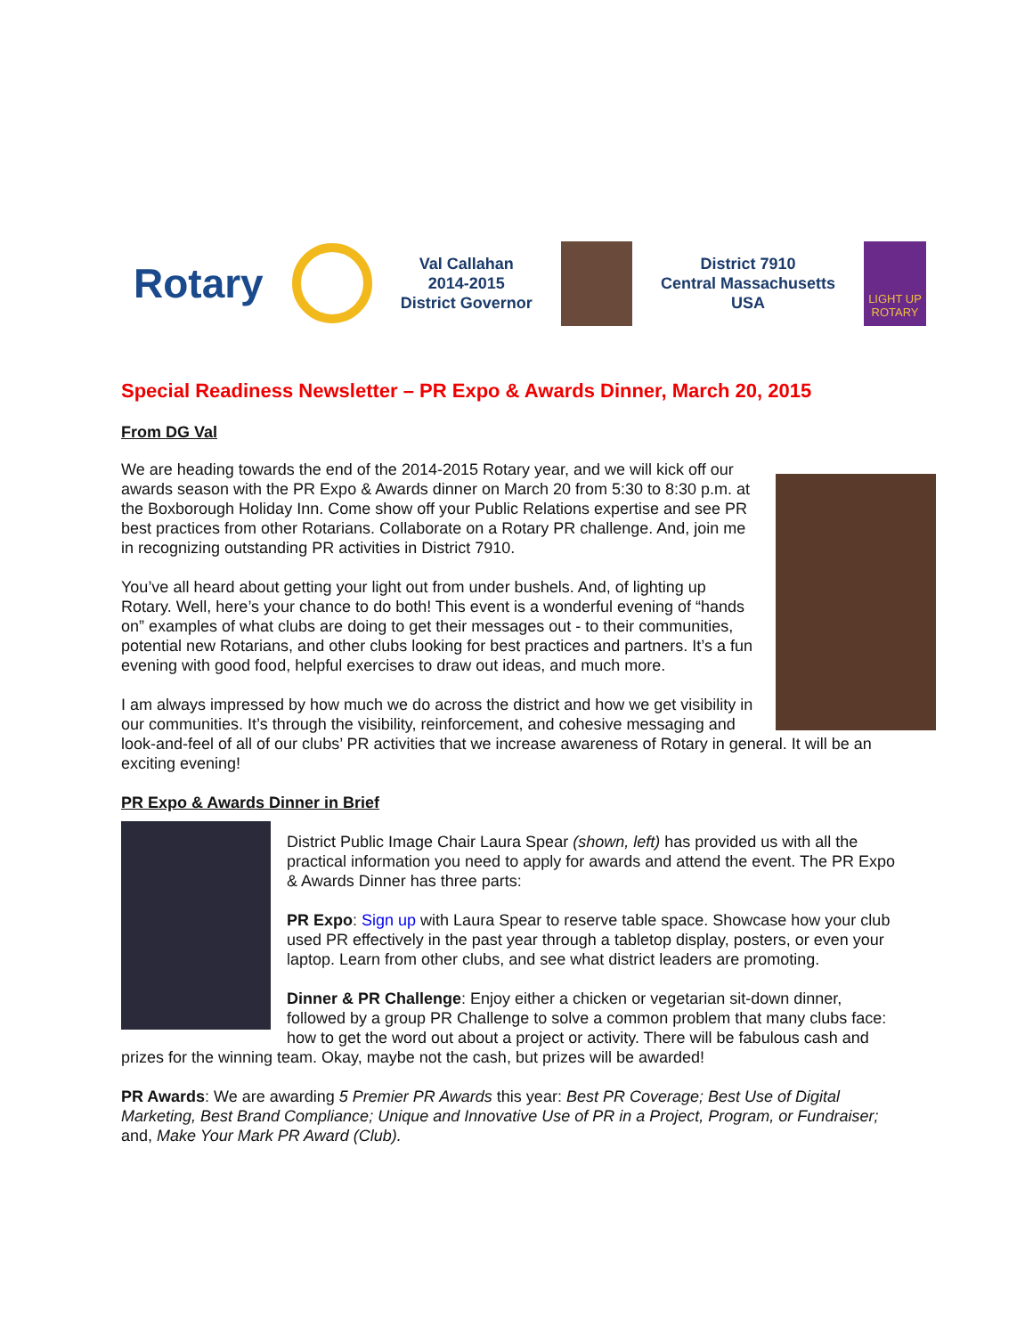Rotary
Val Callahan
2014-2015
District Governor
District 7910
Central Massachusetts
USA
LIGHT UP ROTARY
Special Readiness Newsletter – PR Expo & Awards Dinner, March 20, 2015
From DG Val
We are heading towards the end of the 2014-2015 Rotary year, and we will kick off our awards season with the PR Expo & Awards dinner on March 20 from 5:30 to 8:30 p.m. at the Boxborough Holiday Inn. Come show off your Public Relations expertise and see PR best practices from other Rotarians. Collaborate on a Rotary PR challenge. And, join me in recognizing outstanding PR activities in District 7910.
You’ve all heard about getting your light out from under bushels. And, of lighting up Rotary. Well, here’s your chance to do both! This event is a wonderful evening of “hands on” examples of what clubs are doing to get their messages out - to their communities, potential new Rotarians, and other clubs looking for best practices and partners. It’s a fun evening with good food, helpful exercises to draw out ideas, and much more.
I am always impressed by how much we do across the district and how we get visibility in our communities. It’s through the visibility, reinforcement, and cohesive messaging and look-and-feel of all of our clubs’ PR activities that we increase awareness of Rotary in general. It will be an exciting evening!
PR Expo & Awards Dinner in Brief
District Public Image Chair Laura Spear (shown, left) has provided us with all the practical information you need to apply for awards and attend the event. The PR Expo & Awards Dinner has three parts:
PR Expo: Sign up with Laura Spear to reserve table space. Showcase how your club used PR effectively in the past year through a tabletop display, posters, or even your laptop. Learn from other clubs, and see what district leaders are promoting.
Dinner & PR Challenge: Enjoy either a chicken or vegetarian sit-down dinner, followed by a group PR Challenge to solve a common problem that many clubs face: how to get the word out about a project or activity. There will be fabulous cash and prizes for the winning team. Okay, maybe not the cash, but prizes will be awarded!
PR Awards: We are awarding 5 Premier PR Awards this year: Best PR Coverage; Best Use of Digital Marketing, Best Brand Compliance; Unique and Innovative Use of PR in a Project, Program, or Fundraiser; and, Make Your Mark PR Award (Club).